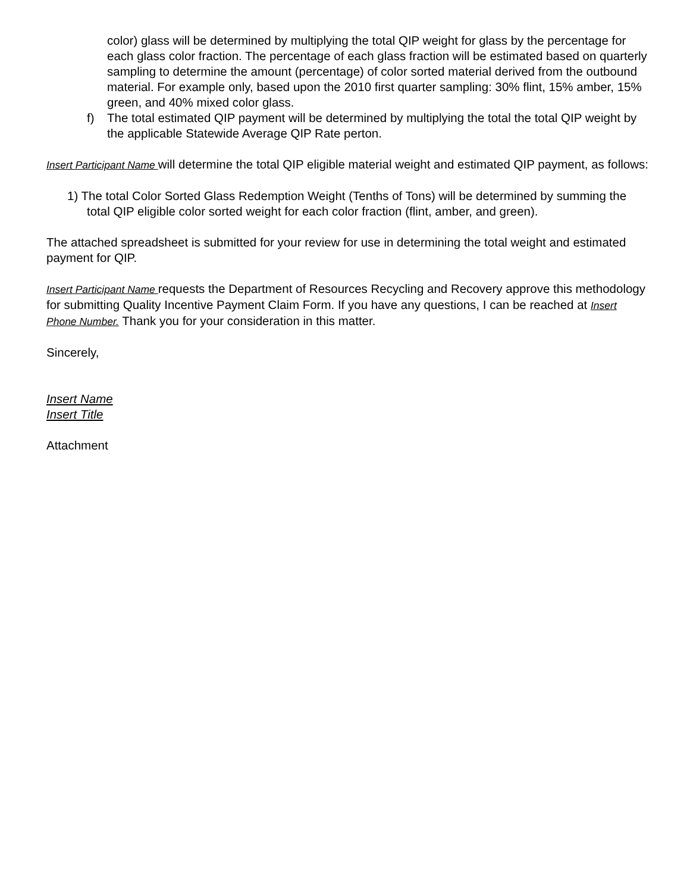color) glass will be determined by multiplying the total QIP weight for glass by the percentage for each glass color fraction. The percentage of each glass fraction will be estimated based on quarterly sampling to determine the amount (percentage) of color sorted material derived from the outbound material. For example only, based upon the 2010 first quarter sampling: 30% flint, 15% amber, 15% green, and 40% mixed color glass.
f) The total estimated QIP payment will be determined by multiplying the total the total QIP weight by the applicable Statewide Average QIP Rate perton.
Insert Participant Name will determine the total QIP eligible material weight and estimated QIP payment, as follows:
1) The total Color Sorted Glass Redemption Weight (Tenths of Tons) will be determined by summing the total QIP eligible color sorted weight for each color fraction (flint, amber, and green).
The attached spreadsheet is submitted for your review for use in determining the total weight and estimated payment for QIP.
Insert Participant Name requests the Department of Resources Recycling and Recovery approve this methodology for submitting Quality Incentive Payment Claim Form. If you have any questions, I can be reached at Insert Phone Number. Thank you for your consideration in this matter.
Sincerely,
Insert Name
Insert Title
Attachment